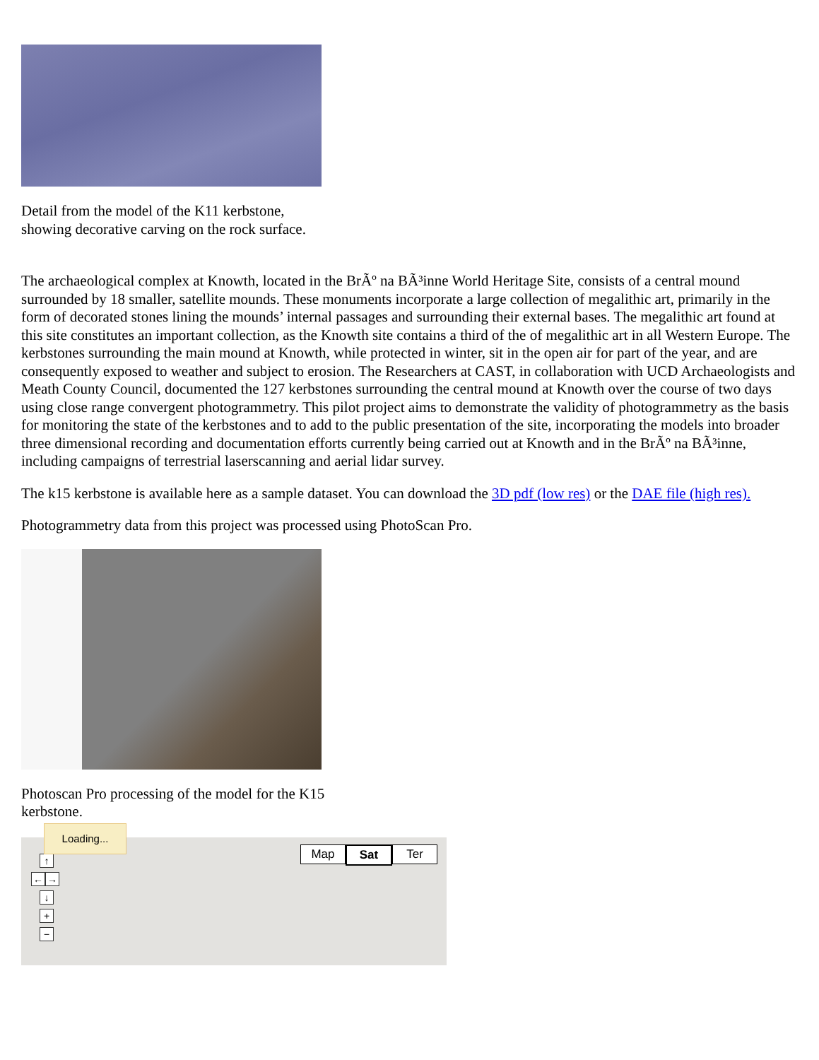Detail from the model of the K11 kerbstone, showing decorative carving on the rock surface.
The archaeological complex at Knowth, located in the BrÃº na BÃ³inne World Heritage Site, consists of a central mound surrounded by 18 smaller, satellite mounds. These monuments incorporate a large collection of megalithic art, primarily in the form of decorated stones lining the mounds’ internal passages and surrounding their external bases. The megalithic art found at this site constitutes an important collection, as the Knowth site contains a third of the of megalithic art in all Western Europe. The kerbstones surrounding the main mound at Knowth, while protected in winter, sit in the open air for part of the year, and are consequently exposed to weather and subject to erosion. The Researchers at CAST, in collaboration with UCD Archaeologists and Meath County Council, documented the 127 kerbstones surrounding the central mound at Knowth over the course of two days using close range convergent photogrammetry. This pilot project aims to demonstrate the validity of photogrammetry as the basis for monitoring the state of the kerbstones and to add to the public presentation of the site, incorporating the models into broader three dimensional recording and documentation efforts currently being carried out at Knowth and in the BrÃº na BÃ³inne, including campaigns of terrestrial laserscanning and aerial lidar survey.
The k15 kerbstone is available here as a sample dataset. You can download the 3D pdf (low res) or the DAE file (high res).
Photogrammetry data from this project was processed using PhotoScan Pro.
Photoscan Pro processing of the model for the K15 kerbstone.
↑
← →
↓
+
−
Loading...
Map Sat Ter